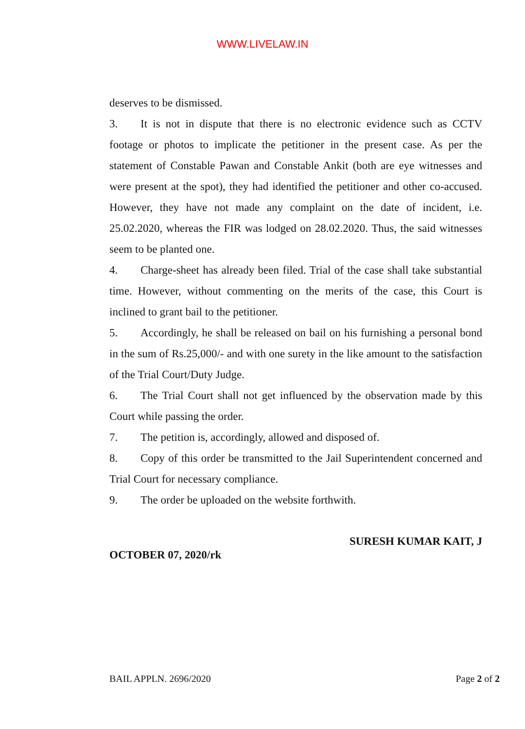WWW.LIVELAW.IN
deserves to be dismissed.
3. It is not in dispute that there is no electronic evidence such as CCTV footage or photos to implicate the petitioner in the present case. As per the statement of Constable Pawan and Constable Ankit (both are eye witnesses and were present at the spot), they had identified the petitioner and other co-accused. However, they have not made any complaint on the date of incident, i.e. 25.02.2020, whereas the FIR was lodged on 28.02.2020. Thus, the said witnesses seem to be planted one.
4. Charge-sheet has already been filed. Trial of the case shall take substantial time. However, without commenting on the merits of the case, this Court is inclined to grant bail to the petitioner.
5. Accordingly, he shall be released on bail on his furnishing a personal bond in the sum of Rs.25,000/- and with one surety in the like amount to the satisfaction of the Trial Court/Duty Judge.
6. The Trial Court shall not get influenced by the observation made by this Court while passing the order.
7. The petition is, accordingly, allowed and disposed of.
8. Copy of this order be transmitted to the Jail Superintendent concerned and Trial Court for necessary compliance.
9. The order be uploaded on the website forthwith.
SURESH KUMAR KAIT, J
OCTOBER 07, 2020/rk
BAIL APPLN. 2696/2020 Page 2 of 2